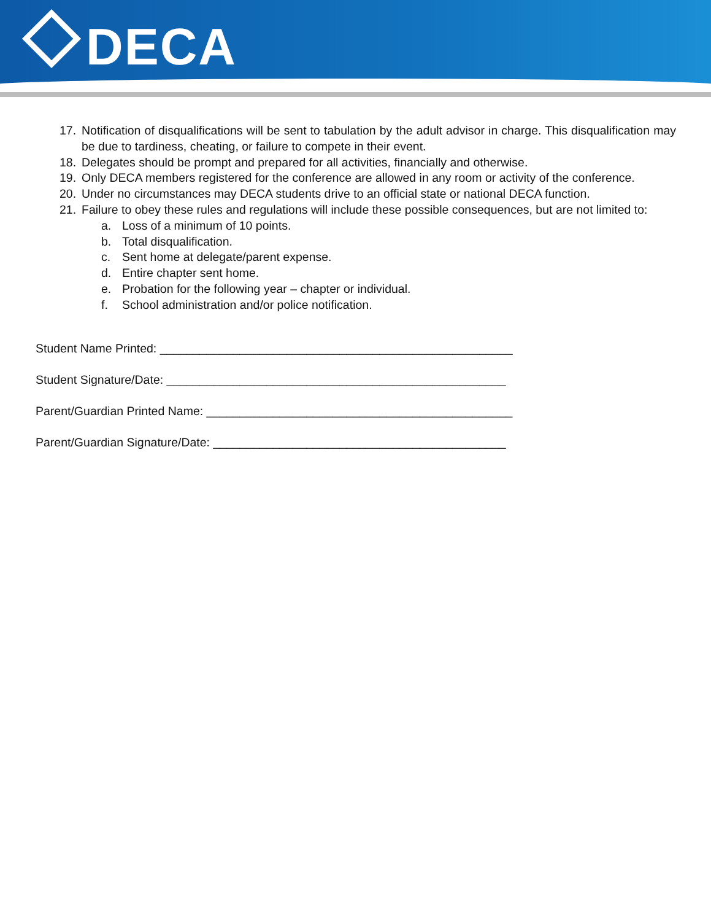DECA
17. Notification of disqualifications will be sent to tabulation by the adult advisor in charge. This disqualification may be due to tardiness, cheating, or failure to compete in their event.
18. Delegates should be prompt and prepared for all activities, financially and otherwise.
19. Only DECA members registered for the conference are allowed in any room or activity of the conference.
20. Under no circumstances may DECA students drive to an official state or national DECA function.
21. Failure to obey these rules and regulations will include these possible consequences, but are not limited to:
a. Loss of a minimum of 10 points.
b. Total disqualification.
c. Sent home at delegate/parent expense.
d. Entire chapter sent home.
e. Probation for the following year – chapter or individual.
f. School administration and/or police notification.
Student Name Printed: _____________________________________________________
Student Signature/Date: ___________________________________________________
Parent/Guardian Printed Name: ______________________________________________
Parent/Guardian Signature/Date: ____________________________________________